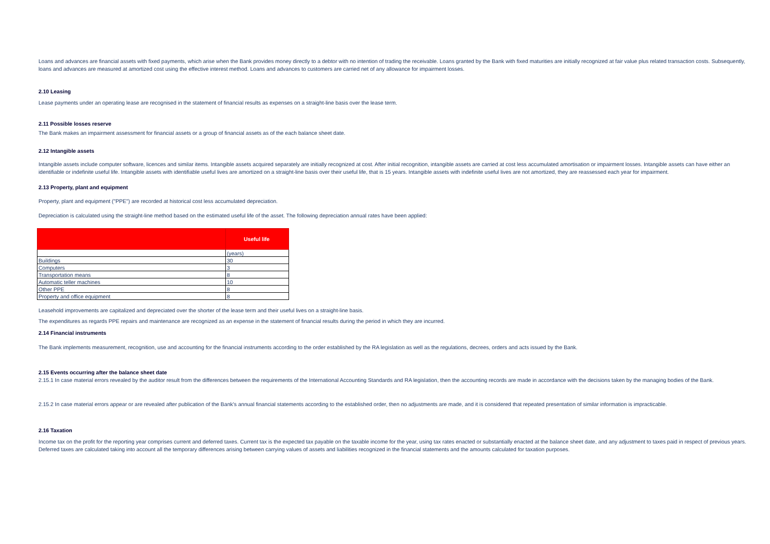Loans and advances are financial assets with fixed payments, which arise when the Bank provides money directly to a debtor with no intention of trading the receivable. Loans granted by the Bank with fixed maturities are initially recognized at fair value plus related transaction costs. Subsequently, loans and advances are measured at amortized cost using the effective interest method. Loans and advances to customers are carried net of any allowance for impairment losses.
2.10 Leasing
Lease payments under an operating lease are recognised in the statement of financial results as expenses on a straight-line basis over the lease term.
2.11 Possible losses reserve
The Bank makes an impairment assessment for financial assets or a group of financial assets as of the each balance sheet date.
2.12 Intangible assets
Intangible assets include computer software, licences and similar items. Intangible assets acquired separately are initially recognized at cost. After initial recognition, intangible assets are carried at cost less accumulated amortisation or impairment losses. Intangible assets can have either an identifiable or indefinite useful life. Intangible assets with identifiable useful lives are amortized on a straight-line basis over their useful life, that is 15 years. Intangible assets with indefinite useful lives are not amortized, they are reassessed each year for impairment.
2.13 Property, plant and equipment
Property, plant and equipment ("PPE") are recorded at historical cost less accumulated depreciation.
Depreciation is calculated using the straight-line method based on the estimated useful life of the asset. The following depreciation annual rates have been applied:
| | Useful life |
| --- | --- |
| | (years) |
| Buildings | 30 |
| Computers | 3 |
| Transportation means | 8 |
| Automatic teller machines | 10 |
| Other PPE | 8 |
| Property and office equipment | 8 |
Leasehold improvements are capitalized and depreciated over the shorter of the lease term and their useful lives on a straight-line basis.
The expenditures as regards PPE repairs and maintenance are recognized as an expense in the statement of financial results during the period in which they are incurred.
2.14 Financial instruments
The Bank implements measurement, recognition, use and accounting for the financial instruments according to the order established by the RA legislation as well as the regulations, decrees, orders and acts issued by the Bank.
2.15 Events occurring after the balance sheet date
2.15.1 In case material errors revealed by the auditor result from the differences between the requirements of the International Accounting Standards and RA legislation, then the accounting records are made in accordance with the decisions taken by the managing bodies of the Bank.
2.15.2 In case material errors appear or are revealed after publication of the Bank's annual financial statements according to the established order, then no adjustments are made, and it is considered that repeated presentation of similar information is impracticable.
2.16 Taxation
Income tax on the profit for the reporting year comprises current and deferred taxes. Current tax is the expected tax payable on the taxable income for the year, using tax rates enacted or substantially enacted at the balance sheet date, and any adjustment to taxes paid in respect of previous years. Deferred taxes are calculated taking into account all the temporary differences arising between carrying values of assets and liabilities recognized in the financial statements and the amounts calculated for taxation purposes.